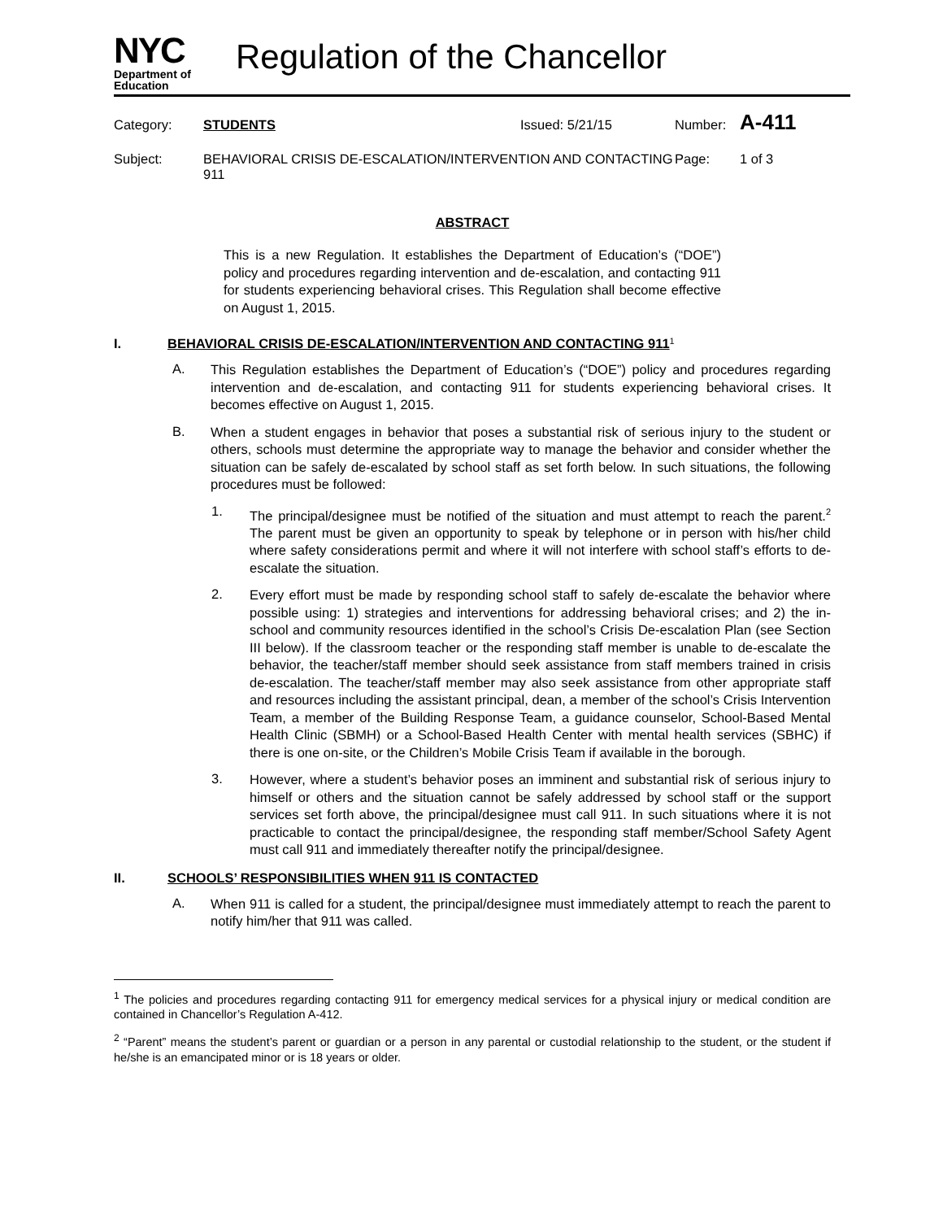NYC
Department of
Education
Regulation of the Chancellor
Category: STUDENTS Issued: 5/21/15 Number: A-411
Subject: BEHAVIORAL CRISIS DE-ESCALATION/INTERVENTION AND CONTACTING 911 Page: 1 of 3
ABSTRACT
This is a new Regulation. It establishes the Department of Education’s (“DOE”) policy and procedures regarding intervention and de-escalation, and contacting 911 for students experiencing behavioral crises. This Regulation shall become effective on August 1, 2015.
I. BEHAVIORAL CRISIS DE-ESCALATION/INTERVENTION AND CONTACTING 911<sup>1</sup>
A.
This Regulation establishes the Department of Education’s (“DOE”) policy and procedures regarding intervention and de-escalation, and contacting 911 for students experiencing behavioral crises. It becomes effective on August 1, 2015.
B.
When a student engages in behavior that poses a substantial risk of serious injury to the student or others, schools must determine the appropriate way to manage the behavior and consider whether the situation can be safely de-escalated by school staff as set forth below. In such situations, the following procedures must be followed:
1.
The principal/designee must be notified of the situation and must attempt to reach the parent.<sup>2</sup> The parent must be given an opportunity to speak by telephone or in person with his/her child where safety considerations permit and where it will not interfere with school staff’s efforts to de-escalate the situation.
2.
Every effort must be made by responding school staff to safely de-escalate the behavior where possible using: 1) strategies and interventions for addressing behavioral crises; and 2) the in-school and community resources identified in the school’s Crisis De-escalation Plan (see Section III below). If the classroom teacher or the responding staff member is unable to de-escalate the behavior, the teacher/staff member should seek assistance from staff members trained in crisis de-escalation. The teacher/staff member may also seek assistance from other appropriate staff and resources including the assistant principal, dean, a member of the school’s Crisis Intervention Team, a member of the Building Response Team, a guidance counselor, School-Based Mental Health Clinic (SBMH) or a School-Based Health Center with mental health services (SBHC) if there is one on-site, or the Children’s Mobile Crisis Team if available in the borough.
3.
However, where a student’s behavior poses an imminent and substantial risk of serious injury to himself or others and the situation cannot be safely addressed by school staff or the support services set forth above, the principal/designee must call 911. In such situations where it is not practicable to contact the principal/designee, the responding staff member/School Safety Agent must call 911 and immediately thereafter notify the principal/designee.
II. SCHOOLS’ RESPONSIBILITIES WHEN 911 IS CONTACTED
A.
When 911 is called for a student, the principal/designee must immediately attempt to reach the parent to notify him/her that 911 was called.
<sup>1</sup> The policies and procedures regarding contacting 911 for emergency medical services for a physical injury or medical condition are contained in Chancellor’s Regulation A-412.
<sup>2</sup> “Parent” means the student’s parent or guardian or a person in any parental or custodial relationship to the student, or the student if he/she is an emancipated minor or is 18 years or older.